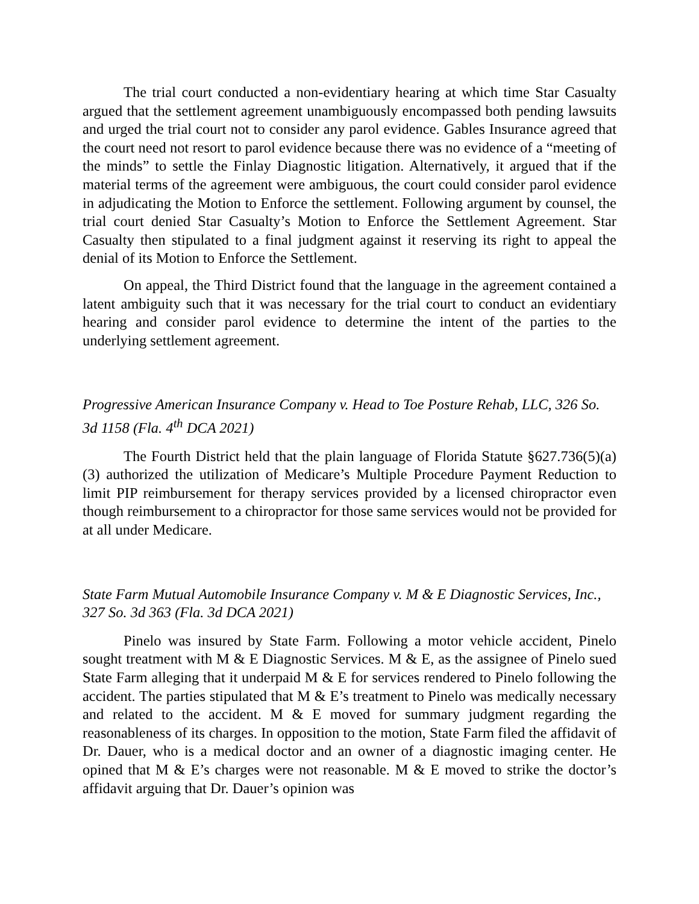The trial court conducted a non-evidentiary hearing at which time Star Casualty argued that the settlement agreement unambiguously encompassed both pending lawsuits and urged the trial court not to consider any parol evidence. Gables Insurance agreed that the court need not resort to parol evidence because there was no evidence of a “meeting of the minds” to settle the Finlay Diagnostic litigation. Alternatively, it argued that if the material terms of the agreement were ambiguous, the court could consider parol evidence in adjudicating the Motion to Enforce the settlement. Following argument by counsel, the trial court denied Star Casualty’s Motion to Enforce the Settlement Agreement. Star Casualty then stipulated to a final judgment against it reserving its right to appeal the denial of its Motion to Enforce the Settlement.
On appeal, the Third District found that the language in the agreement contained a latent ambiguity such that it was necessary for the trial court to conduct an evidentiary hearing and consider parol evidence to determine the intent of the parties to the underlying settlement agreement.
Progressive American Insurance Company v. Head to Toe Posture Rehab, LLC, 326 So. 3d 1158 (Fla. 4<sup>th</sup> DCA 2021)
The Fourth District held that the plain language of Florida Statute §627.736(5)(a)(3) authorized the utilization of Medicare’s Multiple Procedure Payment Reduction to limit PIP reimbursement for therapy services provided by a licensed chiropractor even though reimbursement to a chiropractor for those same services would not be provided for at all under Medicare.
State Farm Mutual Automobile Insurance Company v. M & E Diagnostic Services, Inc., 327 So. 3d 363 (Fla. 3d DCA 2021)
Pinelo was insured by State Farm. Following a motor vehicle accident, Pinelo sought treatment with M & E Diagnostic Services. M & E, as the assignee of Pinelo sued State Farm alleging that it underpaid M & E for services rendered to Pinelo following the accident. The parties stipulated that M & E’s treatment to Pinelo was medically necessary and related to the accident. M & E moved for summary judgment regarding the reasonableness of its charges. In opposition to the motion, State Farm filed the affidavit of Dr. Dauer, who is a medical doctor and an owner of a diagnostic imaging center. He opined that M & E’s charges were not reasonable. M & E moved to strike the doctor’s affidavit arguing that Dr. Dauer’s opinion was